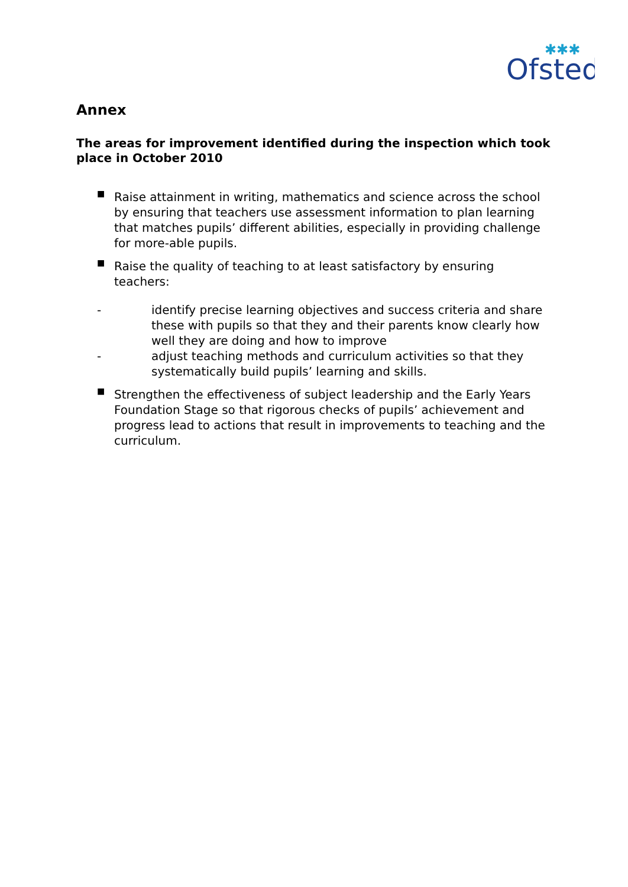Ofsted
✱✱✱
Annex
The areas for improvement identified during the inspection which took place in October 2010
■ Raise attainment in writing, mathematics and science across the school by ensuring that teachers use assessment information to plan learning that matches pupils’ different abilities, especially in providing challenge for more-able pupils.
■ Raise the quality of teaching to at least satisfactory by ensuring teachers:
- identify precise learning objectives and success criteria and share these with pupils so that they and their parents know clearly how well they are doing and how to improve
- adjust teaching methods and curriculum activities so that they systematically build pupils’ learning and skills.
■ Strengthen the effectiveness of subject leadership and the Early Years Foundation Stage so that rigorous checks of pupils’ achievement and progress lead to actions that result in improvements to teaching and the curriculum.